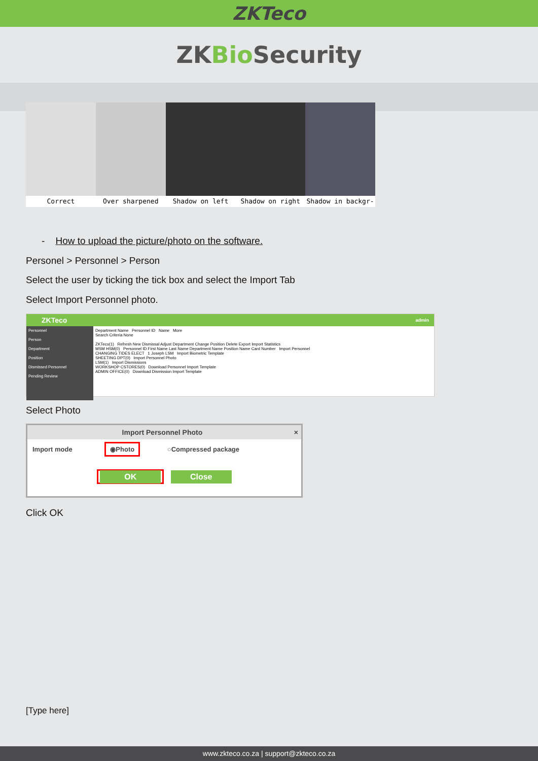ZKTeco
ZKBio Security
Correct Over sharpened Shadow on left Shadow on right Shadow in backgr-
- How to upload the picture/photo on the software.
Personel > Personnel > Person
Select the user by ticking the tick box and select the Import Tab
Select Import Personnel photo.
ZKTeco admin
Personnel
Person
Department
Position
Dismissed Personnel
Pending Review
Department Name Personnel ID Name More
Search Criteria None
ZKTeco(1) Refresh New Dismissal Adjust Department Change Position Delete Export Import Statistics
MSM HSM(0) Personnel ID First Name Last Name Department Name Position Name Card Number Import Personnel
CHANGING TIDES ELECT 1 Joseph LSM Import Biometric Template
SHEETING DPT(0) Import Personnel Photo
LSM(1) Import Dismissions
WORKSHOP CSTORES(0) Download Personnel Import Template
ADMIN OFFICE(0) Download Dismission Import Template
Select Photo
Import Personnel Photo ×
Import mode ◉Photo ○Compressed package
OK Close
Click OK
[Type here]
www.zkteco.co.za | support@zkteco.co.za